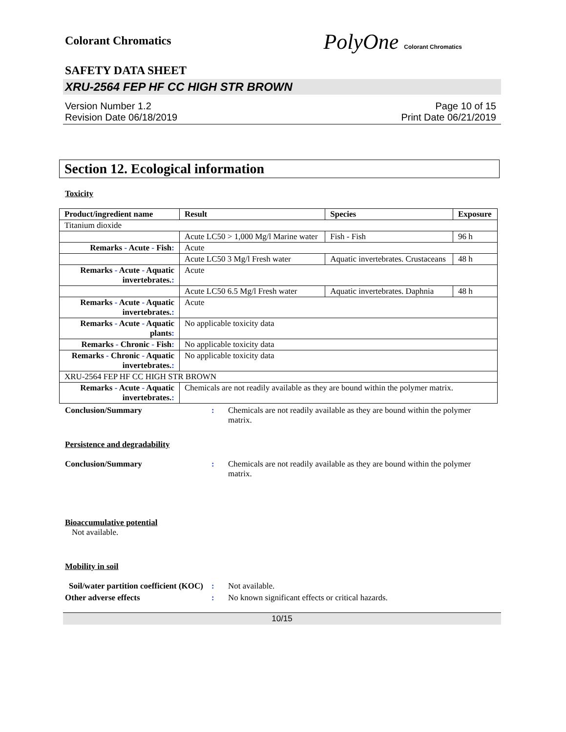Colorant Chromatics
PolyOne Colorant Chromatics
SAFETY DATA SHEET
XRU-2564 FEP HF CC HIGH STR BROWN
Version Number 1.2
Revision Date 06/18/2019
Page 10 of 15
Print Date 06/21/2019
Section 12. Ecological information
Toxicity
| Product/ingredient name | Result | Species | Exposure |
| --- | --- | --- | --- |
| Titanium dioxide | | | |
| | Acute LC50 > 1,000 Mg/l Marine water | Fish - Fish | 96 h |
| Remarks - Acute - Fish : | Acute | | |
| | Acute LC50 3 Mg/l Fresh water | Aquatic invertebrates. Crustaceans | 48 h |
| Remarks - Acute - Aquatic invertebrates. : | Acute | | |
| | Acute LC50 6.5 Mg/l Fresh water | Aquatic invertebrates. Daphnia | 48 h |
| Remarks - Acute - Aquatic invertebrates. : | Acute | | |
| Remarks - Acute - Aquatic plants : | No applicable toxicity data | | |
| Remarks - Chronic - Fish : | No applicable toxicity data | | |
| Remarks - Chronic - Aquatic invertebrates. : | No applicable toxicity data | | |
| XRU-2564 FEP HF CC HIGH STR BROWN | | | |
| Remarks - Acute - Aquatic invertebrates. : | Chemicals are not readily available as they are bound within the polymer matrix. | | |
Conclusion/Summary : Chemicals are not readily available as they are bound within the polymer matrix.
Persistence and degradability
Conclusion/Summary : Chemicals are not readily available as they are bound within the polymer matrix.
Bioaccumulative potential
Not available.
Mobility in soil
Soil/water partition coefficient (KOC)
: Not available.
Other adverse effects : No known significant effects or critical hazards.
10/15